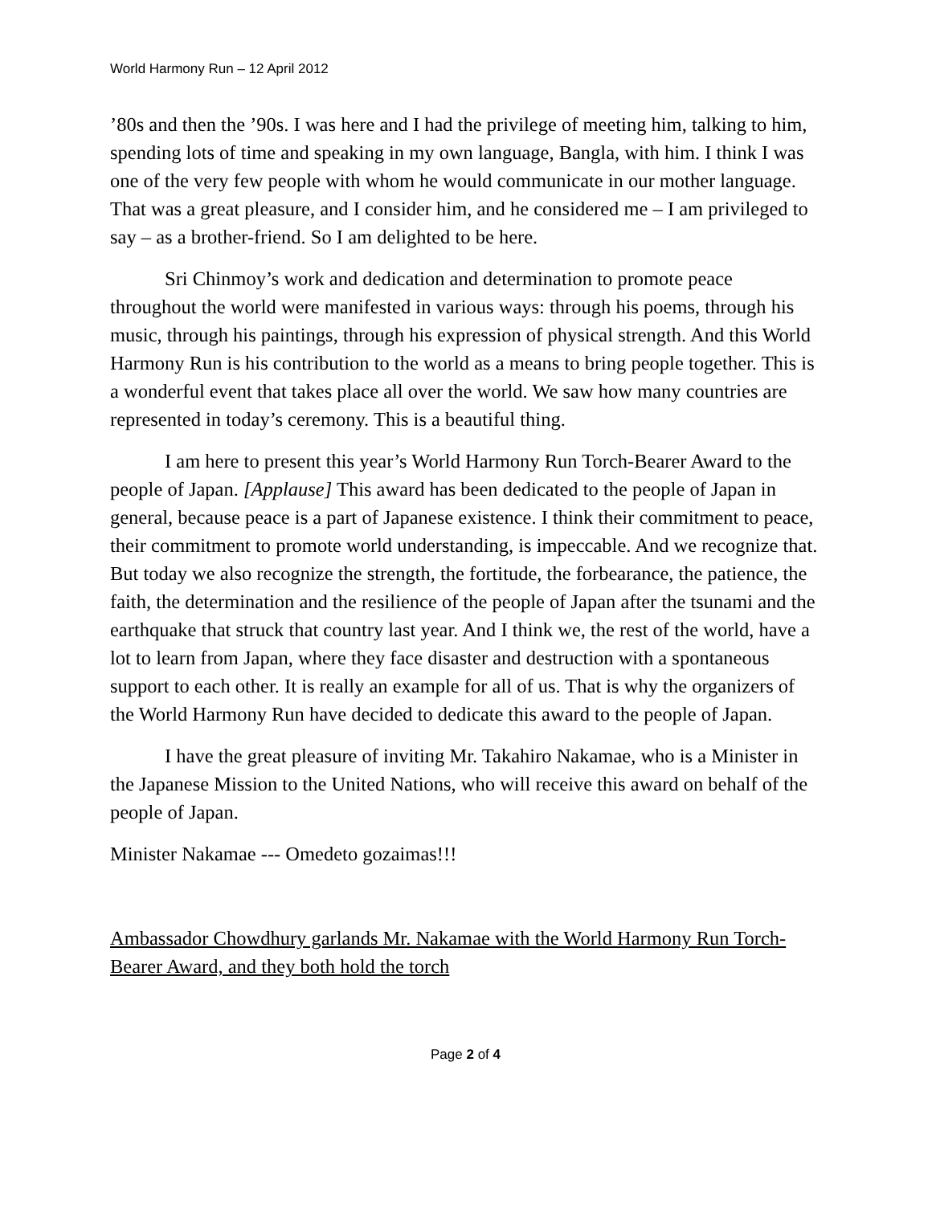World Harmony Run – 12 April 2012
’80s and then the ’90s. I was here and I had the privilege of meeting him, talking to him, spending lots of time and speaking in my own language, Bangla, with him. I think I was one of the very few people with whom he would communicate in our mother language. That was a great pleasure, and I consider him, and he considered me – I am privileged to say – as a brother-friend. So I am delighted to be here.
Sri Chinmoy’s work and dedication and determination to promote peace throughout the world were manifested in various ways: through his poems, through his music, through his paintings, through his expression of physical strength. And this World Harmony Run is his contribution to the world as a means to bring people together. This is a wonderful event that takes place all over the world. We saw how many countries are represented in today’s ceremony. This is a beautiful thing.
I am here to present this year’s World Harmony Run Torch-Bearer Award to the people of Japan. [Applause] This award has been dedicated to the people of Japan in general, because peace is a part of Japanese existence. I think their commitment to peace, their commitment to promote world understanding, is impeccable. And we recognize that. But today we also recognize the strength, the fortitude, the forbearance, the patience, the faith, the determination and the resilience of the people of Japan after the tsunami and the earthquake that struck that country last year. And I think we, the rest of the world, have a lot to learn from Japan, where they face disaster and destruction with a spontaneous support to each other. It is really an example for all of us. That is why the organizers of the World Harmony Run have decided to dedicate this award to the people of Japan.
I have the great pleasure of inviting Mr. Takahiro Nakamae, who is a Minister in the Japanese Mission to the United Nations, who will receive this award on behalf of the people of Japan.
Minister Nakamae --- Omedeto gozaimas!!!
Ambassador Chowdhury garlands Mr. Nakamae with the World Harmony Run Torch-Bearer Award, and they both hold the torch
Page 2 of 4